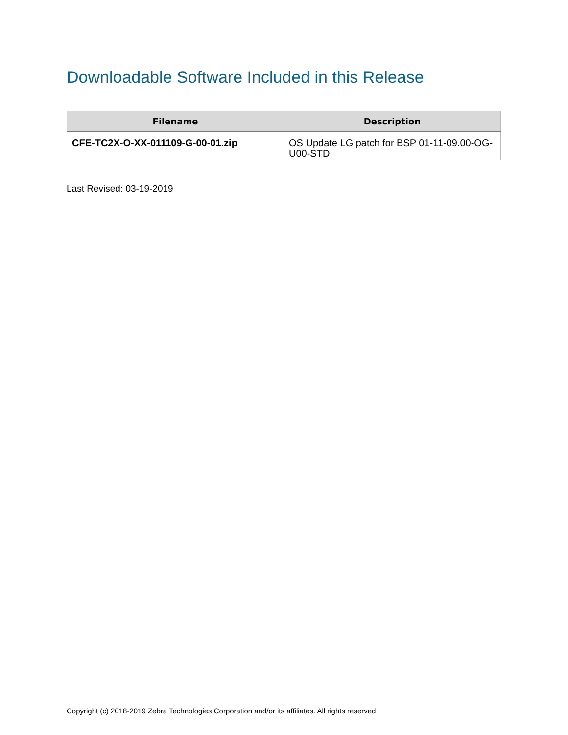Downloadable Software Included in this Release
| Filename | Description |
| --- | --- |
| CFE-TC2X-O-XX-011109-G-00-01.zip | OS Update LG patch for BSP 01-11-09.00-OG-U00-STD |
Last Revised: 03-19-2019
Copyright (c) 2018-2019 Zebra Technologies Corporation and/or its affiliates. All rights reserved